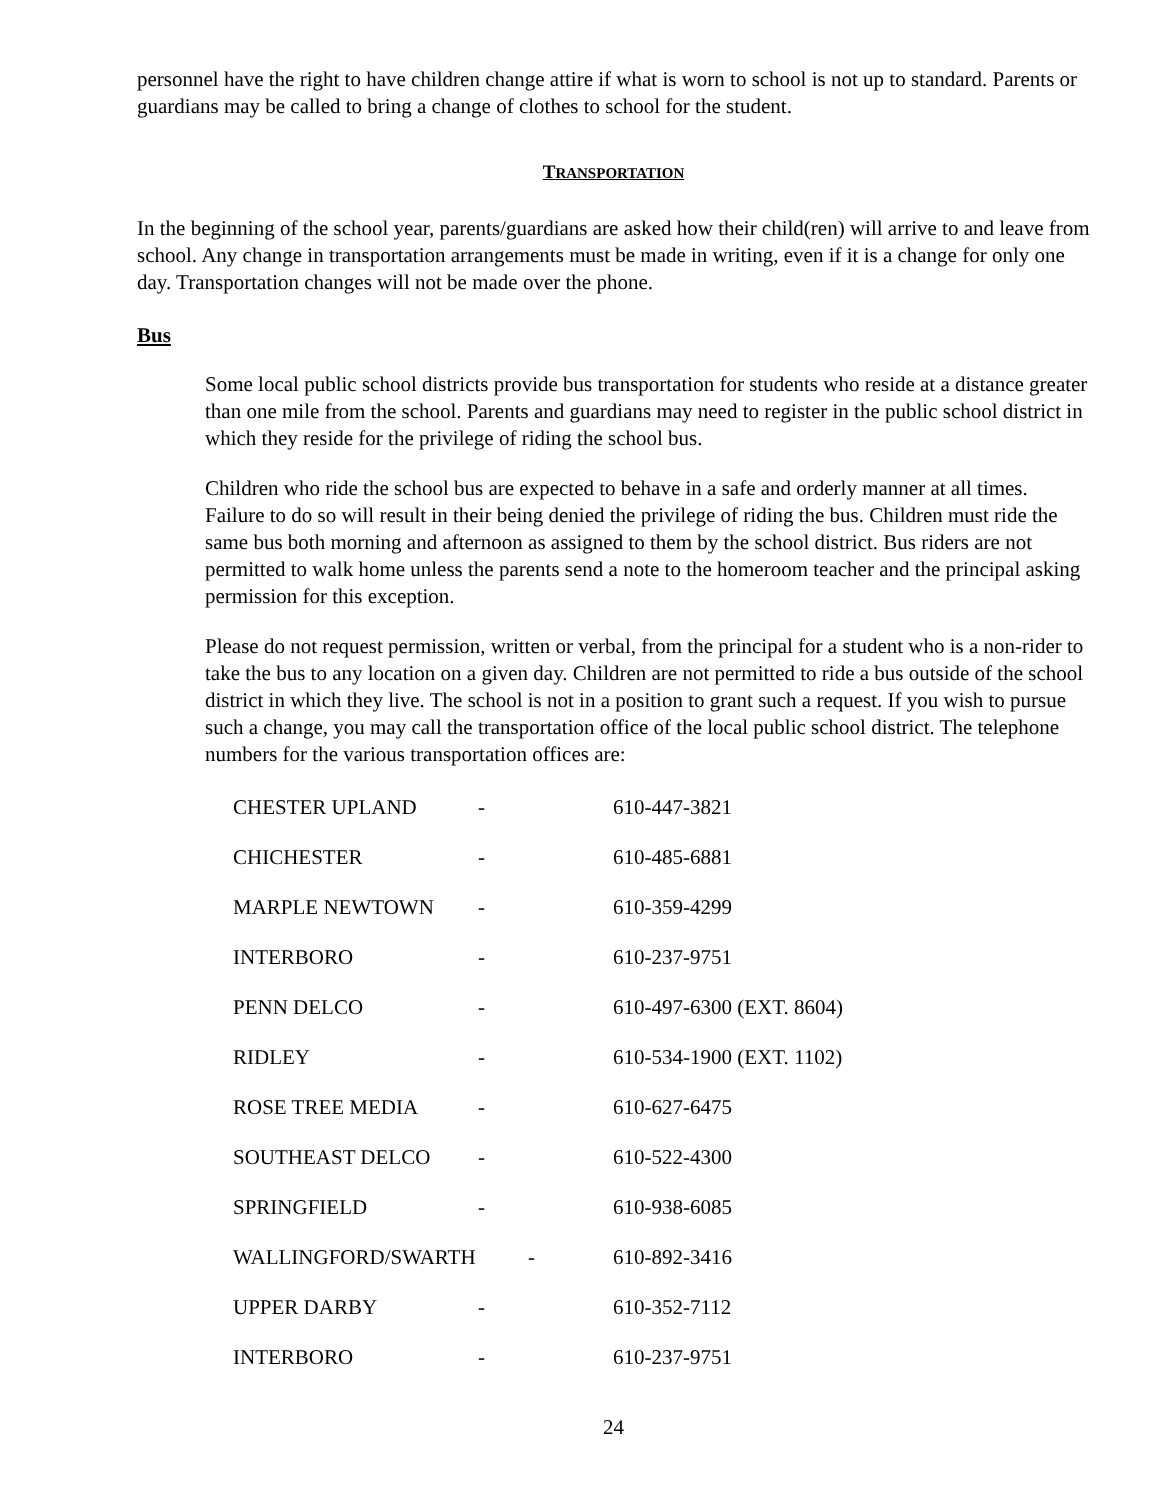personnel have the right to have children change attire if what is worn to school is not up to standard. Parents or guardians may be called to bring a change of clothes to school for the student.
TRANSPORTATION
In the beginning of the school year, parents/guardians are asked how their child(ren) will arrive to and leave from school. Any change in transportation arrangements must be made in writing, even if it is a change for only one day. Transportation changes will not be made over the phone.
Bus
Some local public school districts provide bus transportation for students who reside at a distance greater than one mile from the school. Parents and guardians may need to register in the public school district in which they reside for the privilege of riding the school bus.
Children who ride the school bus are expected to behave in a safe and orderly manner at all times. Failure to do so will result in their being denied the privilege of riding the bus. Children must ride the same bus both morning and afternoon as assigned to them by the school district. Bus riders are not permitted to walk home unless the parents send a note to the homeroom teacher and the principal asking permission for this exception.
Please do not request permission, written or verbal, from the principal for a student who is a non-rider to take the bus to any location on a given day. Children are not permitted to ride a bus outside of the school district in which they live. The school is not in a position to grant such a request. If you wish to pursue such a change, you may call the transportation office of the local public school district. The telephone numbers for the various transportation offices are:
| CHESTER UPLAND | - | 610-447-3821 |
| CHICHESTER | - | 610-485-6881 |
| MARPLE NEWTOWN | - | 610-359-4299 |
| INTERBORO | - | 610-237-9751 |
| PENN DELCO | - | 610-497-6300 (EXT. 8604) |
| RIDLEY | - | 610-534-1900 (EXT. 1102) |
| ROSE TREE MEDIA | - | 610-627-6475 |
| SOUTHEAST DELCO | - | 610-522-4300 |
| SPRINGFIELD | - | 610-938-6085 |
| WALLINGFORD/SWARTH - | | 610-892-3416 |
| UPPER DARBY | - | 610-352-7112 |
| INTERBORO | - | 610-237-9751 |
24